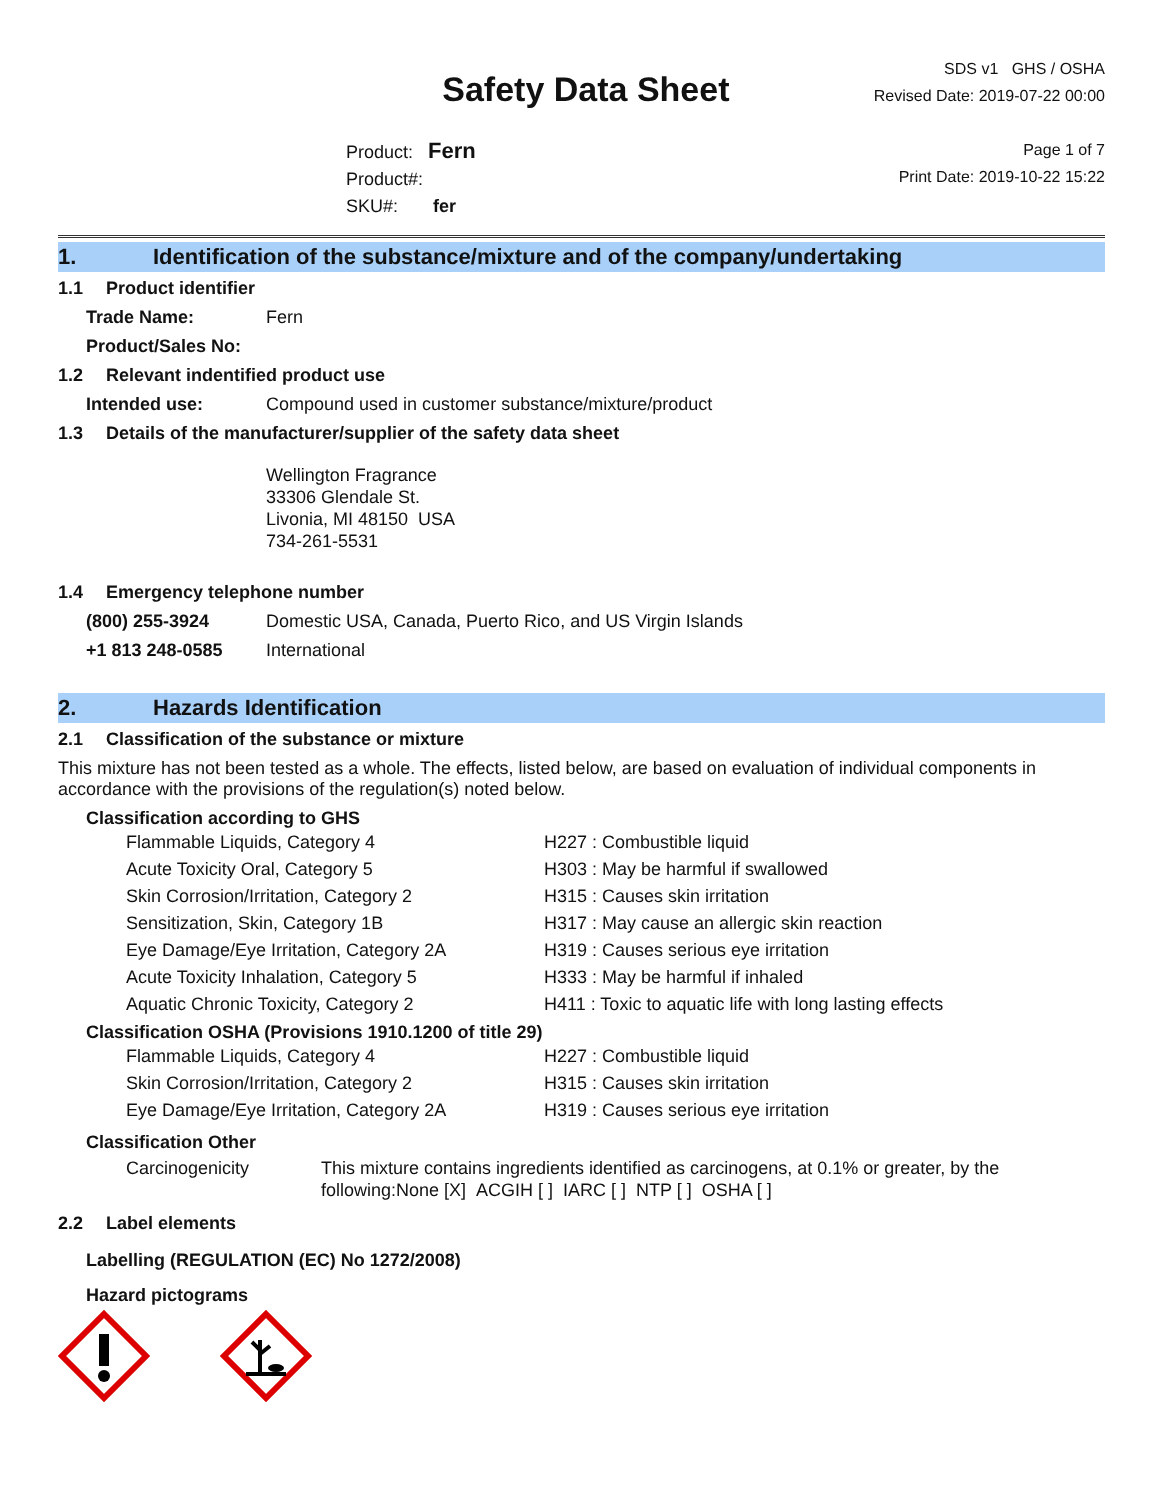Safety Data Sheet
Product: Fern
Product#:
SKU#: fer
SDS v1 GHS / OSHA
Revised Date: 2019-07-22 00:00
Page 1 of 7
Print Date: 2019-10-22 15:22
1. Identification of the substance/mixture and of the company/undertaking
1.1 Product identifier
Trade Name: Fern
Product/Sales No:
1.2 Relevant indentified product use
Intended use: Compound used in customer substance/mixture/product
1.3 Details of the manufacturer/supplier of the safety data sheet
Wellington Fragrance
33306 Glendale St.
Livonia, MI 48150 USA
734-261-5531
1.4 Emergency telephone number
(800) 255-3924 Domestic USA, Canada, Puerto Rico, and US Virgin Islands
+1 813 248-0585 International
2. Hazards Identification
2.1 Classification of the substance or mixture
This mixture has not been tested as a whole. The effects, listed below, are based on evaluation of individual components in accordance with the provisions of the regulation(s) noted below.
Classification according to GHS
Flammable Liquids, Category 4 H227 : Combustible liquid
Acute Toxicity Oral, Category 5 H303 : May be harmful if swallowed
Skin Corrosion/Irritation, Category 2 H315 : Causes skin irritation
Sensitization, Skin, Category 1B H317 : May cause an allergic skin reaction
Eye Damage/Eye Irritation, Category 2A H319 : Causes serious eye irritation
Acute Toxicity Inhalation, Category 5 H333 : May be harmful if inhaled
Aquatic Chronic Toxicity, Category 2 H411 : Toxic to aquatic life with long lasting effects
Classification OSHA (Provisions 1910.1200 of title 29)
Flammable Liquids, Category 4 H227 : Combustible liquid
Skin Corrosion/Irritation, Category 2 H315 : Causes skin irritation
Eye Damage/Eye Irritation, Category 2A H319 : Causes serious eye irritation
Classification Other
Carcinogenicity This mixture contains ingredients identified as carcinogens, at 0.1% or greater, by the following:None [X] ACGIH [ ] IARC [ ] NTP [ ] OSHA [ ]
2.2 Label elements
Labelling (REGULATION (EC) No 1272/2008)
Hazard pictograms